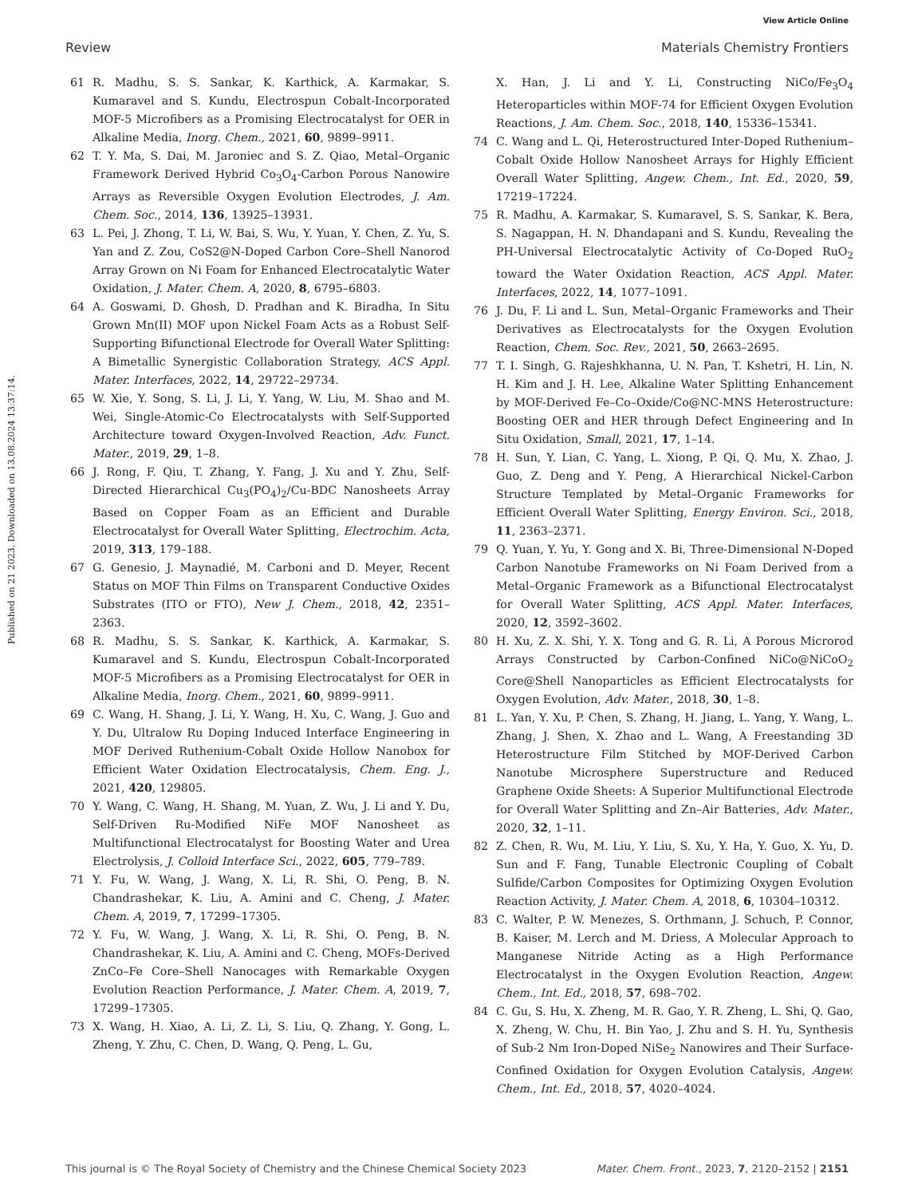View Article Online
Review Materials Chemistry Frontiers
Published on 21 2023. Downloaded on 13.08.2024 13:37:14.
61 R. Madhu, S. S. Sankar, K. Karthick, A. Karmakar, S. Kumaravel and S. Kundu, Electrospun Cobalt-Incorporated MOF-5 Microfibers as a Promising Electrocatalyst for OER in Alkaline Media, Inorg. Chem., 2021, 60, 9899–9911.
62 T. Y. Ma, S. Dai, M. Jaroniec and S. Z. Qiao, Metal–Organic Framework Derived Hybrid Co<sub>3</sub>O<sub>4</sub>-Carbon Porous Nanowire Arrays as Reversible Oxygen Evolution Electrodes, J. Am. Chem. Soc., 2014, 136, 13925–13931.
63 L. Pei, J. Zhong, T. Li, W. Bai, S. Wu, Y. Yuan, Y. Chen, Z. Yu, S. Yan and Z. Zou, CoS2@N-Doped Carbon Core–Shell Nanorod Array Grown on Ni Foam for Enhanced Electrocatalytic Water Oxidation, J. Mater. Chem. A, 2020, 8, 6795–6803.
64 A. Goswami, D. Ghosh, D. Pradhan and K. Biradha, In Situ Grown Mn(II) MOF upon Nickel Foam Acts as a Robust Self-Supporting Bifunctional Electrode for Overall Water Splitting: A Bimetallic Synergistic Collaboration Strategy, ACS Appl. Mater. Interfaces, 2022, 14, 29722–29734.
65 W. Xie, Y. Song, S. Li, J. Li, Y. Yang, W. Liu, M. Shao and M. Wei, Single-Atomic-Co Electrocatalysts with Self-Supported Architecture toward Oxygen-Involved Reaction, Adv. Funct. Mater., 2019, 29, 1–8.
66 J. Rong, F. Qiu, T. Zhang, Y. Fang, J. Xu and Y. Zhu, Self-Directed Hierarchical Cu<sub>3</sub>(PO<sub>4</sub>)<sub>2</sub>/Cu-BDC Nanosheets Array Based on Copper Foam as an Efficient and Durable Electrocatalyst for Overall Water Splitting, Electrochim. Acta, 2019, 313, 179–188.
67 G. Genesio, J. Maynadié, M. Carboni and D. Meyer, Recent Status on MOF Thin Films on Transparent Conductive Oxides Substrates (ITO or FTO), New J. Chem., 2018, 42, 2351–2363.
68 R. Madhu, S. S. Sankar, K. Karthick, A. Karmakar, S. Kumaravel and S. Kundu, Electrospun Cobalt-Incorporated MOF-5 Microfibers as a Promising Electrocatalyst for OER in Alkaline Media, Inorg. Chem., 2021, 60, 9899–9911.
69 C. Wang, H. Shang, J. Li, Y. Wang, H. Xu, C. Wang, J. Guo and Y. Du, Ultralow Ru Doping Induced Interface Engineering in MOF Derived Ruthenium-Cobalt Oxide Hollow Nanobox for Efficient Water Oxidation Electrocatalysis, Chem. Eng. J., 2021, 420, 129805.
70 Y. Wang, C. Wang, H. Shang, M. Yuan, Z. Wu, J. Li and Y. Du, Self-Driven Ru-Modified NiFe MOF Nanosheet as Multifunctional Electrocatalyst for Boosting Water and Urea Electrolysis, J. Colloid Interface Sci., 2022, 605, 779–789.
71 Y. Fu, W. Wang, J. Wang, X. Li, R. Shi, O. Peng, B. N. Chandrashekar, K. Liu, A. Amini and C. Cheng, J. Mater. Chem. A, 2019, 7, 17299–17305.
72 Y. Fu, W. Wang, J. Wang, X. Li, R. Shi, O. Peng, B. N. Chandrashekar, K. Liu, A. Amini and C. Cheng, MOFs-Derived ZnCo–Fe Core–Shell Nanocages with Remarkable Oxygen Evolution Reaction Performance, J. Mater. Chem. A, 2019, 7, 17299–17305.
73 X. Wang, H. Xiao, A. Li, Z. Li, S. Liu, Q. Zhang, Y. Gong, L. Zheng, Y. Zhu, C. Chen, D. Wang, Q. Peng, L. Gu,
X. Han, J. Li and Y. Li, Constructing NiCo/Fe<sub>3</sub>O<sub>4</sub> Heteroparticles within MOF-74 for Efficient Oxygen Evolution Reactions, J. Am. Chem. Soc., 2018, 140, 15336–15341.
74 C. Wang and L. Qi, Heterostructured Inter-Doped Ruthenium–Cobalt Oxide Hollow Nanosheet Arrays for Highly Efficient Overall Water Splitting, Angew. Chem., Int. Ed., 2020, 59, 17219–17224.
75 R. Madhu, A. Karmakar, S. Kumaravel, S. S. Sankar, K. Bera, S. Nagappan, H. N. Dhandapani and S. Kundu, Revealing the PH-Universal Electrocatalytic Activity of Co-Doped RuO<sub>2</sub> toward the Water Oxidation Reaction, ACS Appl. Mater. Interfaces, 2022, 14, 1077–1091.
76 J. Du, F. Li and L. Sun, Metal–Organic Frameworks and Their Derivatives as Electrocatalysts for the Oxygen Evolution Reaction, Chem. Soc. Rev., 2021, 50, 2663–2695.
77 T. I. Singh, G. Rajeshkhanna, U. N. Pan, T. Kshetri, H. Lin, N. H. Kim and J. H. Lee, Alkaline Water Splitting Enhancement by MOF-Derived Fe–Co–Oxide/Co@NC-MNS Heterostructure: Boosting OER and HER through Defect Engineering and In Situ Oxidation, Small, 2021, 17, 1–14.
78 H. Sun, Y. Lian, C. Yang, L. Xiong, P. Qi, Q. Mu, X. Zhao, J. Guo, Z. Deng and Y. Peng, A Hierarchical Nickel-Carbon Structure Templated by Metal–Organic Frameworks for Efficient Overall Water Splitting, Energy Environ. Sci., 2018, 11, 2363–2371.
79 Q. Yuan, Y. Yu, Y. Gong and X. Bi, Three-Dimensional N-Doped Carbon Nanotube Frameworks on Ni Foam Derived from a Metal–Organic Framework as a Bifunctional Electrocatalyst for Overall Water Splitting, ACS Appl. Mater. Interfaces, 2020, 12, 3592–3602.
80 H. Xu, Z. X. Shi, Y. X. Tong and G. R. Li, A Porous Microrod Arrays Constructed by Carbon-Confined NiCo@NiCoO<sub>2</sub> Core@Shell Nanoparticles as Efficient Electrocatalysts for Oxygen Evolution, Adv. Mater., 2018, 30, 1–8.
81 L. Yan, Y. Xu, P. Chen, S. Zhang, H. Jiang, L. Yang, Y. Wang, L. Zhang, J. Shen, X. Zhao and L. Wang, A Freestanding 3D Heterostructure Film Stitched by MOF-Derived Carbon Nanotube Microsphere Superstructure and Reduced Graphene Oxide Sheets: A Superior Multifunctional Electrode for Overall Water Splitting and Zn–Air Batteries, Adv. Mater., 2020, 32, 1–11.
82 Z. Chen, R. Wu, M. Liu, Y. Liu, S. Xu, Y. Ha, Y. Guo, X. Yu, D. Sun and F. Fang, Tunable Electronic Coupling of Cobalt Sulfide/Carbon Composites for Optimizing Oxygen Evolution Reaction Activity, J. Mater. Chem. A, 2018, 6, 10304–10312.
83 C. Walter, P. W. Menezes, S. Orthmann, J. Schuch, P. Connor, B. Kaiser, M. Lerch and M. Driess, A Molecular Approach to Manganese Nitride Acting as a High Performance Electrocatalyst in the Oxygen Evolution Reaction, Angew. Chem., Int. Ed., 2018, 57, 698–702.
84 C. Gu, S. Hu, X. Zheng, M. R. Gao, Y. R. Zheng, L. Shi, Q. Gao, X. Zheng, W. Chu, H. Bin Yao, J. Zhu and S. H. Yu, Synthesis of Sub-2 Nm Iron-Doped NiSe<sub>2</sub> Nanowires and Their Surface-Confined Oxidation for Oxygen Evolution Catalysis, Angew. Chem., Int. Ed., 2018, 57, 4020–4024.
This journal is © The Royal Society of Chemistry and the Chinese Chemical Society 2023 Mater. Chem. Front., 2023, 7, 2120–2152 | 2151